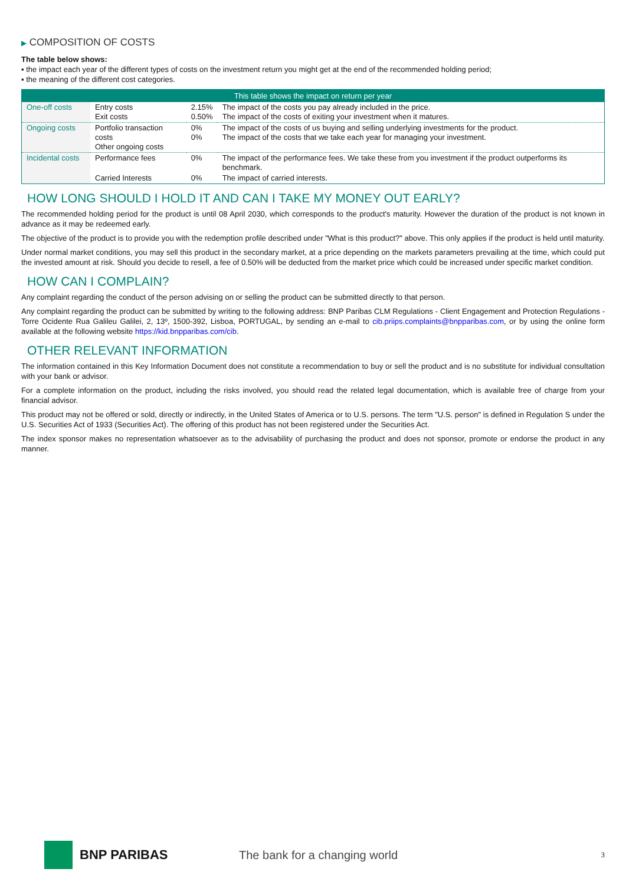▶ COMPOSITION OF COSTS
The table below shows:
▪ the impact each year of the different types of costs on the investment return you might get at the end of the recommended holding period;
▪ the meaning of the different cost categories.
| This table shows the impact on return per year | | | |
| --- | --- | --- | --- |
| One-off costs | Entry costs Exit costs | 2.15% 0.50% | The impact of the costs you pay already included in the price. The impact of the costs of exiting your investment when it matures. |
| Ongoing costs | Portfolio transaction costs Other ongoing costs | 0% 0% | The impact of the costs of us buying and selling underlying investments for the product. The impact of the costs that we take each year for managing your investment. |
| Incidental costs | Performance fees | 0% | The impact of the performance fees. We take these from you investment if the product outperforms its benchmark. |
| | Carried Interests | 0% | The impact of carried interests. |
HOW LONG SHOULD I HOLD IT AND CAN I TAKE MY MONEY OUT EARLY?
The recommended holding period for the product is until 08 April 2030, which corresponds to the product's maturity. However the duration of the product is not known in advance as it may be redeemed early.
The objective of the product is to provide you with the redemption profile described under "What is this product?" above. This only applies if the product is held until maturity.
Under normal market conditions, you may sell this product in the secondary market, at a price depending on the markets parameters prevailing at the time, which could put the invested amount at risk. Should you decide to resell, a fee of 0.50% will be deducted from the market price which could be increased under specific market condition.
HOW CAN I COMPLAIN?
Any complaint regarding the conduct of the person advising on or selling the product can be submitted directly to that person.
Any complaint regarding the product can be submitted by writing to the following address: BNP Paribas CLM Regulations - Client Engagement and Protection Regulations - Torre Ocidente Rua Galileu Galilei, 2, 13º, 1500-392, Lisboa, PORTUGAL, by sending an e-mail to cib.priips.complaints@bnpparibas.com, or by using the online form available at the following website https://kid.bnpparibas.com/cib.
OTHER RELEVANT INFORMATION
The information contained in this Key Information Document does not constitute a recommendation to buy or sell the product and is no substitute for individual consultation with your bank or advisor.
For a complete information on the product, including the risks involved, you should read the related legal documentation, which is available free of charge from your financial advisor.
This product may not be offered or sold, directly or indirectly, in the United States of America or to U.S. persons. The term "U.S. person" is defined in Regulation S under the U.S. Securities Act of 1933 (Securities Act). The offering of this product has not been registered under the Securities Act.
The index sponsor makes no representation whatsoever as to the advisability of purchasing the product and does not sponsor, promote or endorse the product in any manner.
BNP PARIBAS The bank for a changing world
3